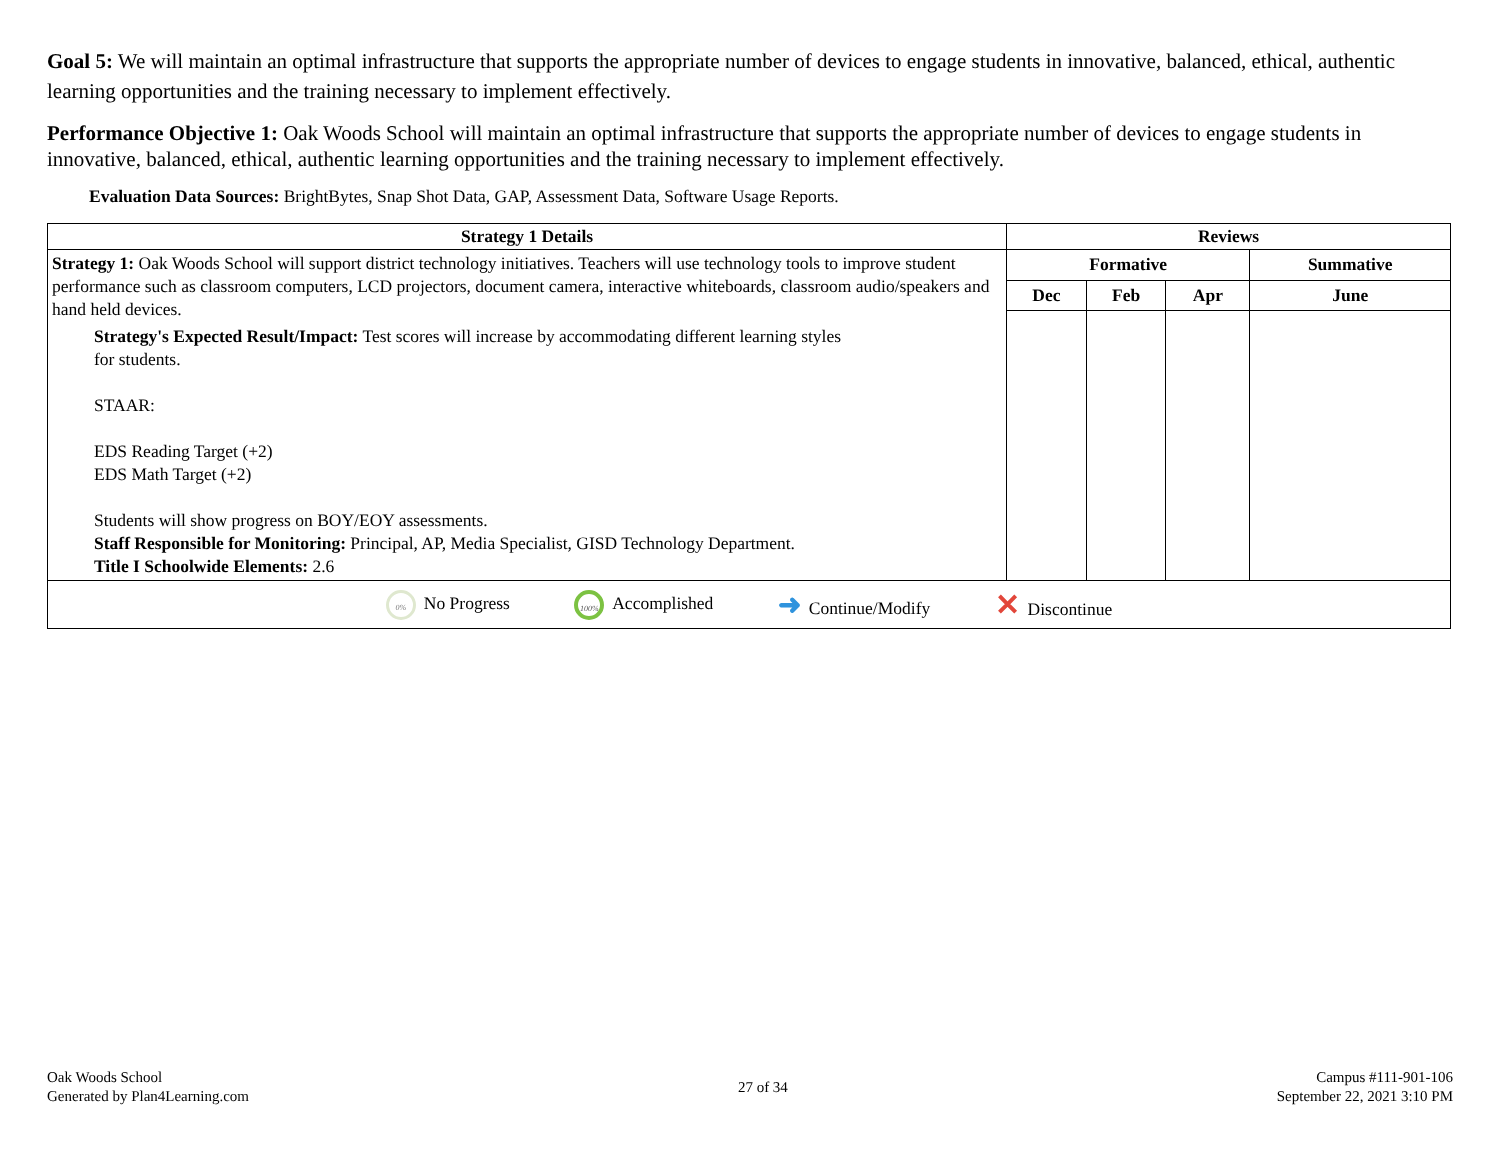Goal 5: We will maintain an optimal infrastructure that supports the appropriate number of devices to engage students in innovative, balanced, ethical, authentic learning opportunities and the training necessary to implement effectively.
Performance Objective 1: Oak Woods School will maintain an optimal infrastructure that supports the appropriate number of devices to engage students in innovative, balanced, ethical, authentic learning opportunities and the training necessary to implement effectively.
Evaluation Data Sources: BrightBytes, Snap Shot Data, GAP, Assessment Data, Software Usage Reports.
| Strategy 1 Details | Reviews | | | |
| --- | --- | --- | --- | --- |
| Strategy 1: Oak Woods School will support district technology initiatives. Teachers will use technology tools to improve student performance such as classroom computers, LCD projectors, document camera, interactive whiteboards, classroom audio/speakers and hand held devices. Strategy's Expected Result/Impact: Test scores will increase by accommodating different learning styles for students. STAAR: EDS Reading Target (+2) EDS Math Target (+2) Students will show progress on BOY/EOY assessments. Staff Responsible for Monitoring: Principal, AP, Media Specialist, GISD Technology Department. Title I Schoolwide Elements: 2.6 | Formative | | | Summative |
| | Dec | Feb | Apr | June |
| 0% No Progress 100% Accomplished ➜ Continue/Modify ✕ Discontinue | | | | |
Oak Woods School
Generated by Plan4Learning.com
27 of 34
Campus #111-901-106
September 22, 2021 3:10 PM